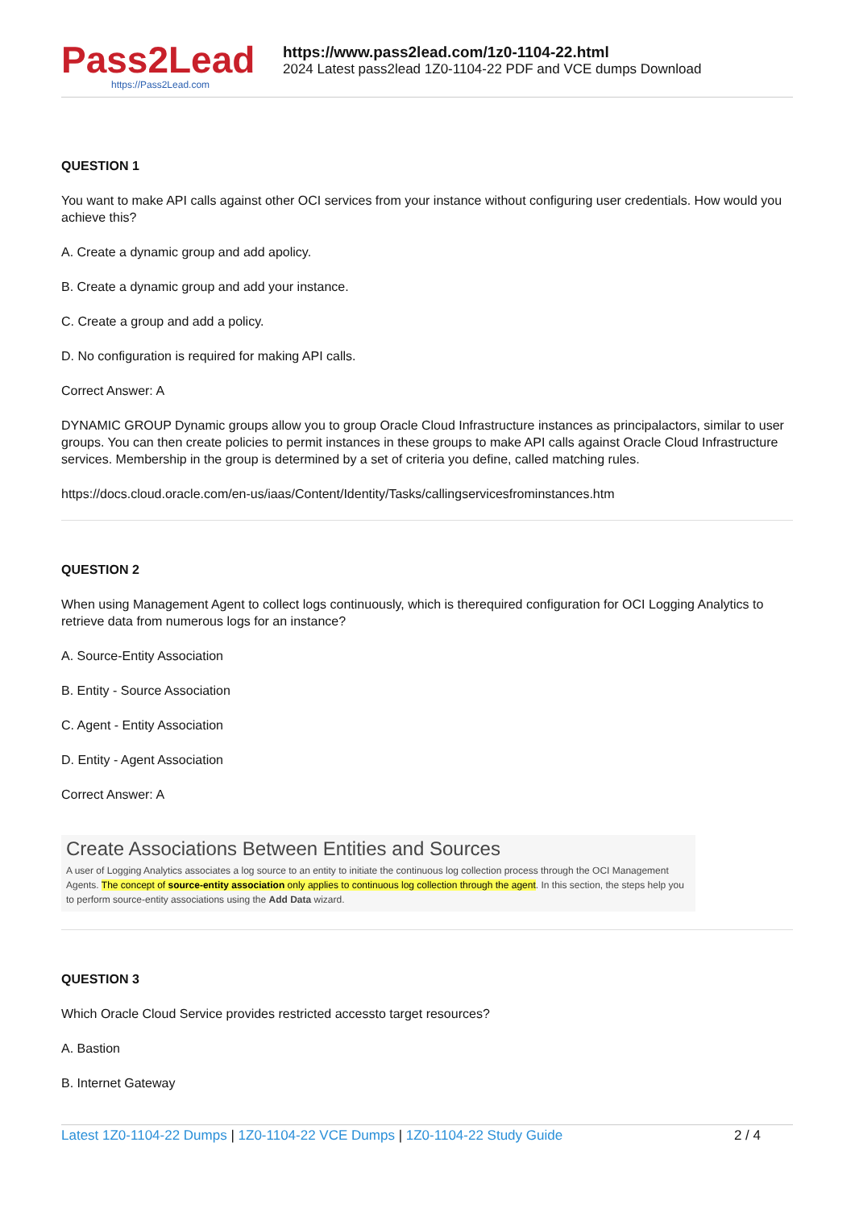Pass2Lead
https://Pass2Lead.com
https://www.pass2lead.com/1z0-1104-22.html
2024 Latest pass2lead 1Z0-1104-22 PDF and VCE dumps Download
QUESTION 1
You want to make API calls against other OCI services from your instance without configuring user credentials. How would you achieve this?
A. Create a dynamic group and add apolicy.
B. Create a dynamic group and add your instance.
C. Create a group and add a policy.
D. No configuration is required for making API calls.
Correct Answer: A
DYNAMIC GROUP Dynamic groups allow you to group Oracle Cloud Infrastructure instances as principalactors, similar to user groups. You can then create policies to permit instances in these groups to make API calls against Oracle Cloud Infrastructure services. Membership in the group is determined by a set of criteria you define, called matching rules.
https://docs.cloud.oracle.com/en-us/iaas/Content/Identity/Tasks/callingservicesfrominstances.htm
QUESTION 2
When using Management Agent to collect logs continuously, which is therequired configuration for OCI Logging Analytics to retrieve data from numerous logs for an instance?
A. Source-Entity Association
B. Entity - Source Association
C. Agent - Entity Association
D. Entity - Agent Association
Correct Answer: A
Create Associations Between Entities and Sources
A user of Logging Analytics associates a log source to an entity to initiate the continuous log collection process through the OCI Management Agents. The concept of source-entity association only applies to continuous log collection through the agent. In this section, the steps help you to perform source-entity associations using the Add Data wizard.
QUESTION 3
Which Oracle Cloud Service provides restricted accessto target resources?
A. Bastion
B. Internet Gateway
Latest 1Z0-1104-22 Dumps | 1Z0-1104-22 VCE Dumps | 1Z0-1104-22 Study Guide 2 / 4